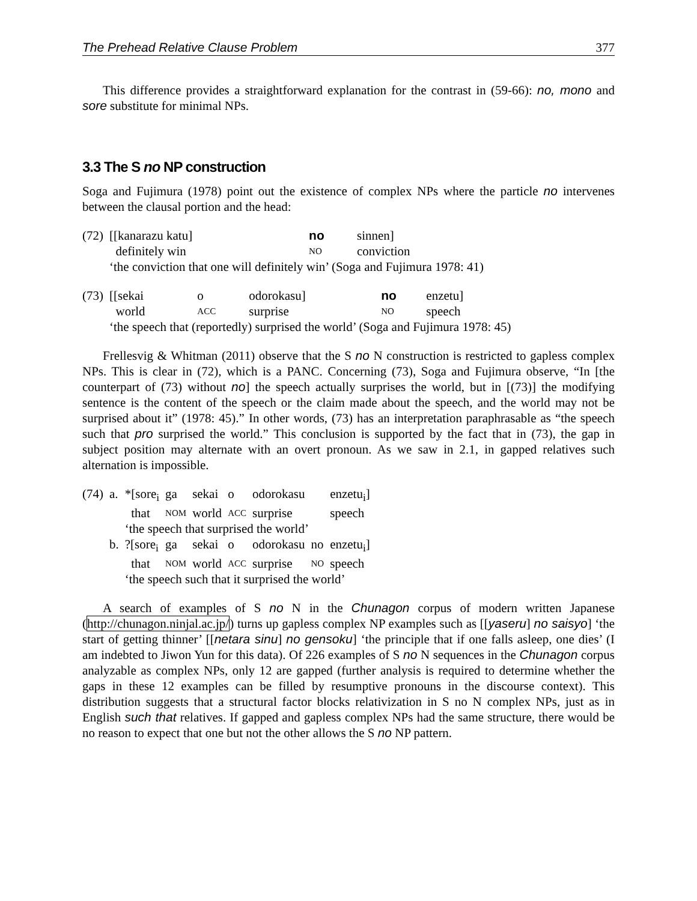The Prehead Relative Clause Problem 377
This difference provides a straightforward explanation for the contrast in (59-66): no, mono and sore substitute for minimal NPs.
3.3 The S no NP construction
Soga and Fujimura (1978) point out the existence of complex NPs where the particle no intervenes between the clausal portion and the head:
| (72) | [[kanarazu katu] | no | sinnen] |
| | definitely win | NO | conviction |
| | ‘the conviction that one will definitely win’ (Soga and Fujimura 1978: 41) | | |
| (73) | [[sekai | o | odorokasu] | no | enzetu] |
| | world | ACC | surprise | NO | speech |
| | ‘the speech that (reportedly) surprised the world’ (Soga and Fujimura 1978: 45) | | | | |
Frellesvig & Whitman (2011) observe that the S no N construction is restricted to gapless complex NPs. This is clear in (72), which is a PANC. Concerning (73), Soga and Fujimura observe, “In [the counterpart of (73) without no] the speech actually surprises the world, but in [(73)] the modifying sentence is the content of the speech or the claim made about the speech, and the world may not be surprised about it” (1978: 45).” In other words, (73) has an interpretation paraphrasable as “the speech such that pro surprised the world.” This conclusion is supported by the fact that in (73), the gap in subject position may alternate with an overt pronoun. As we saw in 2.1, in gapped relatives such alternation is impossible.
| (74) | a. | *[sore<sub>i</sub> | ga | sekai | o | odorokasu | | enzetu<sub>i</sub>] |
| | | that | NOM | world | ACC | surprise | | speech |
| | | ‘the speech that surprised the world’ | | | | | | |
| | b. | ?[sore<sub>i</sub> | ga | sekai | o | odorokasu | no | enzetu<sub>i</sub>] |
| | | that | NOM | world | ACC | surprise | NO | speech |
| | | ‘the speech such that it surprised the world’ | | | | | | |
A search of examples of S no N in the Chunagon corpus of modern written Japanese (http://chunagon.ninjal.ac.jp/) turns up gapless complex NP examples such as [[yaseru] no saisyo] ‘the start of getting thinner’ [[netara sinu] no gensoku] ‘the principle that if one falls asleep, one dies’ (I am indebted to Jiwon Yun for this data). Of 226 examples of S no N sequences in the Chunagon corpus analyzable as complex NPs, only 12 are gapped (further analysis is required to determine whether the gaps in these 12 examples can be filled by resumptive pronouns in the discourse context). This distribution suggests that a structural factor blocks relativization in S no N complex NPs, just as in English such that relatives. If gapped and gapless complex NPs had the same structure, there would be no reason to expect that one but not the other allows the S no NP pattern.